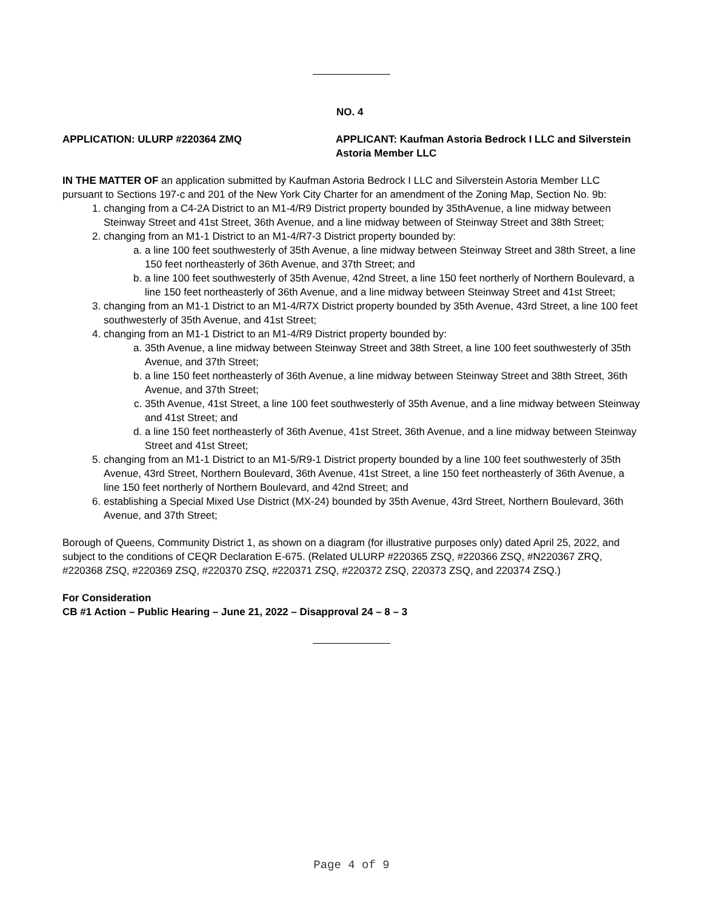NO. 4
APPLICATION: ULURP #220364 ZMQ APPLICANT: Kaufman Astoria Bedrock I LLC and Silverstein Astoria Member LLC
IN THE MATTER OF an application submitted by Kaufman Astoria Bedrock I LLC and Silverstein Astoria Member LLC pursuant to Sections 197-c and 201 of the New York City Charter for an amendment of the Zoning Map, Section No. 9b:
1. changing from a C4-2A District to an M1-4/R9 District property bounded by 35thAvenue, a line midway between Steinway Street and 41st Street, 36th Avenue, and a line midway between of Steinway Street and 38th Street;
2. changing from an M1-1 District to an M1-4/R7-3 District property bounded by:
a. a line 100 feet southwesterly of 35th Avenue, a line midway between Steinway Street and 38th Street, a line 150 feet northeasterly of 36th Avenue, and 37th Street; and
b. a line 100 feet southwesterly of 35th Avenue, 42nd Street, a line 150 feet northerly of Northern Boulevard, a line 150 feet northeasterly of 36th Avenue, and a line midway between Steinway Street and 41st Street;
3. changing from an M1-1 District to an M1-4/R7X District property bounded by 35th Avenue, 43rd Street, a line 100 feet southwesterly of 35th Avenue, and 41st Street;
4. changing from an M1-1 District to an M1-4/R9 District property bounded by:
a. 35th Avenue, a line midway between Steinway Street and 38th Street, a line 100 feet southwesterly of 35th Avenue, and 37th Street;
b. a line 150 feet northeasterly of 36th Avenue, a line midway between Steinway Street and 38th Street, 36th Avenue, and 37th Street;
c. 35th Avenue, 41st Street, a line 100 feet southwesterly of 35th Avenue, and a line midway between Steinway and 41st Street; and
d. a line 150 feet northeasterly of 36th Avenue, 41st Street, 36th Avenue, and a line midway between Steinway Street and 41st Street;
5. changing from an M1-1 District to an M1-5/R9-1 District property bounded by a line 100 feet southwesterly of 35th Avenue, 43rd Street, Northern Boulevard, 36th Avenue, 41st Street, a line 150 feet northeasterly of 36th Avenue, a line 150 feet northerly of Northern Boulevard, and 42nd Street; and
6. establishing a Special Mixed Use District (MX-24) bounded by 35th Avenue, 43rd Street, Northern Boulevard, 36th Avenue, and 37th Street;
Borough of Queens, Community District 1, as shown on a diagram (for illustrative purposes only) dated April 25, 2022, and subject to the conditions of CEQR Declaration E-675. (Related ULURP #220365 ZSQ, #220366 ZSQ, #N220367 ZRQ, #220368 ZSQ, #220369 ZSQ, #220370 ZSQ, #220371 ZSQ, #220372 ZSQ, 220373 ZSQ, and 220374 ZSQ.)
For Consideration
CB #1 Action – Public Hearing – June 21, 2022 – Disapproval 24 – 8 – 3
Page 4 of 9